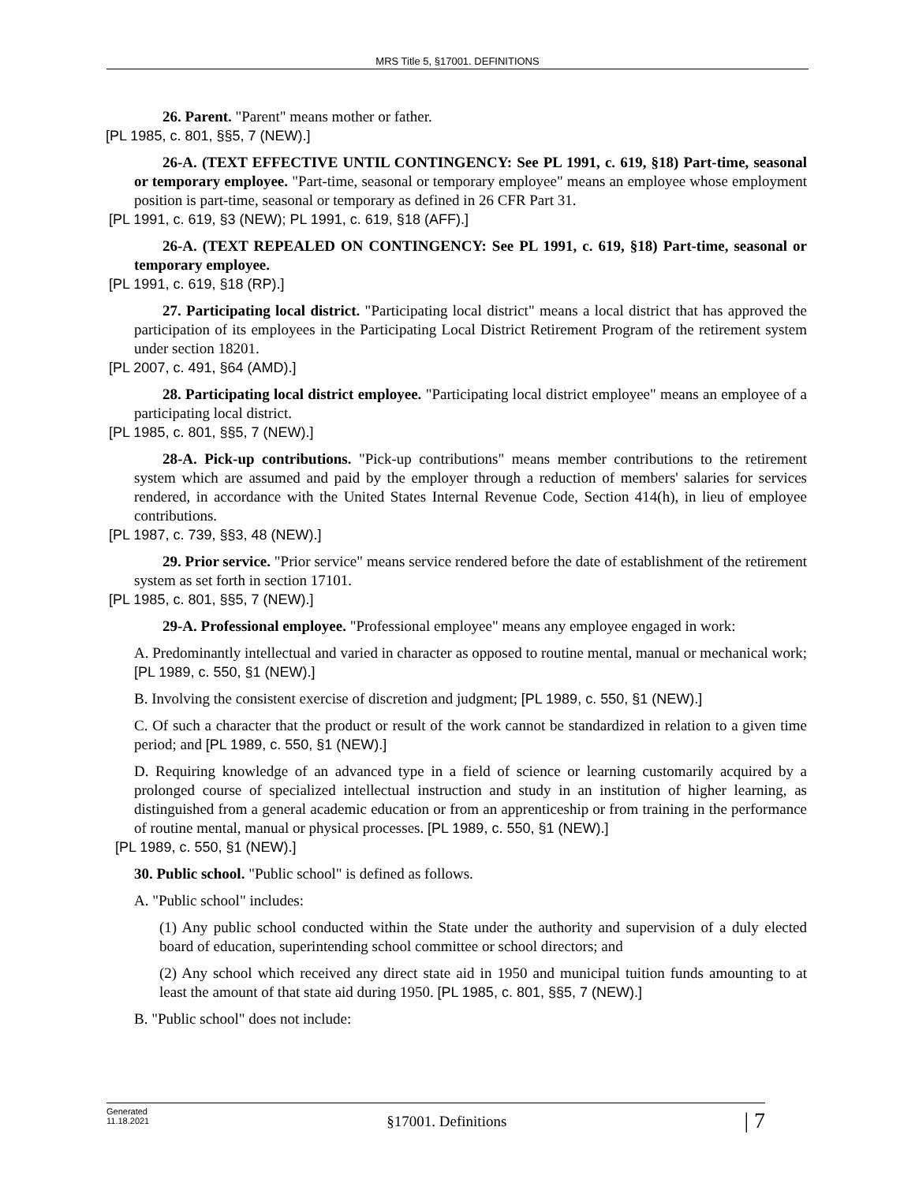MRS Title 5, §17001. DEFINITIONS
26. Parent. "Parent" means mother or father.
[PL 1985, c. 801, §§5, 7 (NEW).]
26-A. (TEXT EFFECTIVE UNTIL CONTINGENCY: See PL 1991, c. 619, §18) Part-time, seasonal or temporary employee. "Part-time, seasonal or temporary employee" means an employee whose employment position is part-time, seasonal or temporary as defined in 26 CFR Part 31.
[PL 1991, c. 619, §3 (NEW); PL 1991, c. 619, §18 (AFF).]
26-A. (TEXT REPEALED ON CONTINGENCY: See PL 1991, c. 619, §18) Part-time, seasonal or temporary employee.
[PL 1991, c. 619, §18 (RP).]
27. Participating local district. "Participating local district" means a local district that has approved the participation of its employees in the Participating Local District Retirement Program of the retirement system under section 18201.
[PL 2007, c. 491, §64 (AMD).]
28. Participating local district employee. "Participating local district employee" means an employee of a participating local district.
[PL 1985, c. 801, §§5, 7 (NEW).]
28-A. Pick-up contributions. "Pick-up contributions" means member contributions to the retirement system which are assumed and paid by the employer through a reduction of members' salaries for services rendered, in accordance with the United States Internal Revenue Code, Section 414(h), in lieu of employee contributions.
[PL 1987, c. 739, §§3, 48 (NEW).]
29. Prior service. "Prior service" means service rendered before the date of establishment of the retirement system as set forth in section 17101.
[PL 1985, c. 801, §§5, 7 (NEW).]
29-A. Professional employee. "Professional employee" means any employee engaged in work:
A. Predominantly intellectual and varied in character as opposed to routine mental, manual or mechanical work; [PL 1989, c. 550, §1 (NEW).]
B. Involving the consistent exercise of discretion and judgment; [PL 1989, c. 550, §1 (NEW).]
C. Of such a character that the product or result of the work cannot be standardized in relation to a given time period; and [PL 1989, c. 550, §1 (NEW).]
D. Requiring knowledge of an advanced type in a field of science or learning customarily acquired by a prolonged course of specialized intellectual instruction and study in an institution of higher learning, as distinguished from a general academic education or from an apprenticeship or from training in the performance of routine mental, manual or physical processes. [PL 1989, c. 550, §1 (NEW).]
[PL 1989, c. 550, §1 (NEW).]
30. Public school. "Public school" is defined as follows.
A. "Public school" includes:
(1) Any public school conducted within the State under the authority and supervision of a duly elected board of education, superintending school committee or school directors; and
(2) Any school which received any direct state aid in 1950 and municipal tuition funds amounting to at least the amount of that state aid during 1950. [PL 1985, c. 801, §§5, 7 (NEW).]
B. "Public school" does not include:
Generated
11.18.2021
§17001. Definitions
| 7